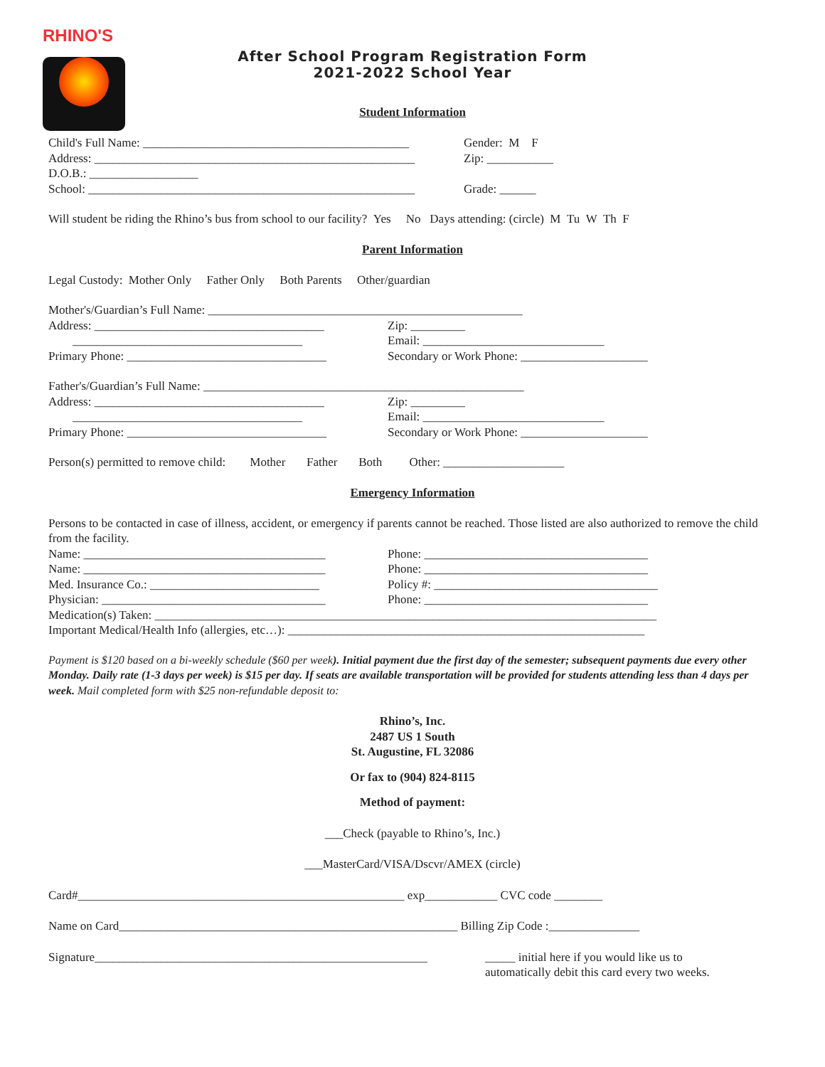RHINO'S
After School Program Registration Form
2021-2022 School Year
Student Information
Child's Full Name: ____________________________________________
Gender: M F
Address: _____________________________________________________
Zip: ___________
D.O.B.: __________________
School: ______________________________________________________
Grade: ______
Will student be riding the Rhino’s bus from school to our facility? Yes No Days attending: (circle) M Tu W Th F
Parent Information
Legal Custody: Mother Only Father Only Both Parents Other/guardian
Mother's/Guardian’s Full Name: ____________________________________________________
Address: ______________________________________
Zip: _________
______________________________________ Email: ______________________________
Primary Phone: _________________________________
Secondary or Work Phone: _____________________
Father's/Guardian’s Full Name: _____________________________________________________
Address: ______________________________________
Zip: _________
______________________________________ Email: ______________________________
Primary Phone: _________________________________
Secondary or Work Phone: _____________________
Person(s) permitted to remove child: Mother Father Both Other: ____________________
Emergency Information
Persons to be contacted in case of illness, accident, or emergency if parents cannot be reached. Those listed are also authorized to remove the child from the facility.
Name: ________________________________________ Phone: _____________________________________
Name: ________________________________________ Phone: _____________________________________
Med. Insurance Co.: ____________________________
Policy #: _____________________________________
Physician: _____________________________________
Phone: _____________________________________
Medication(s) Taken: ___________________________________________________________________________________
Important Medical/Health Info (allergies, etc…): ___________________________________________________________
Payment is $120 based on a bi-weekly schedule ($60 per week). Initial payment due the first day of the semester; subsequent payments due every other Monday. Daily rate (1-3 days per week) is $15 per day. If seats are available transportation will be provided for students attending less than 4 days per week. Mail completed form with $25 non-refundable deposit to:
Rhino’s, Inc.
2487 US 1 South
St. Augustine, FL 32086
Or fax to (904) 824-8115
Method of payment:
___Check (payable to Rhino’s, Inc.)
___MasterCard/VISA/Dscvr/AMEX (circle)
Card#______________________________________________________ exp____________ CVC code ________
Name on Card________________________________________________________ Billing Zip Code :_______________
Signature_______________________________________________________
_____ initial here if you would like us to
automatically debit this card every two weeks.